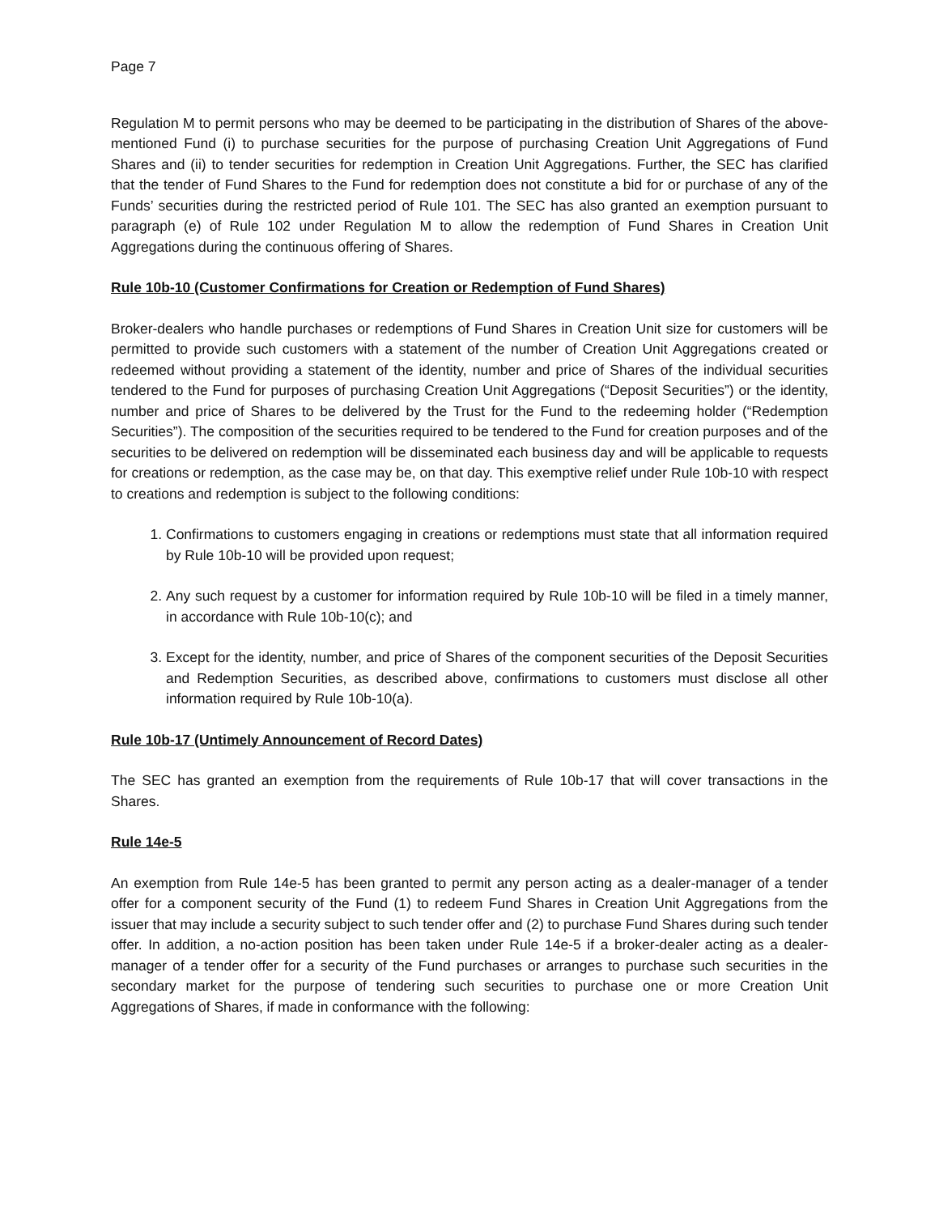Page 7
Regulation M to permit persons who may be deemed to be participating in the distribution of Shares of the above-mentioned Fund (i) to purchase securities for the purpose of purchasing Creation Unit Aggregations of Fund Shares and (ii) to tender securities for redemption in Creation Unit Aggregations. Further, the SEC has clarified that the tender of Fund Shares to the Fund for redemption does not constitute a bid for or purchase of any of the Funds’ securities during the restricted period of Rule 101. The SEC has also granted an exemption pursuant to paragraph (e) of Rule 102 under Regulation M to allow the redemption of Fund Shares in Creation Unit Aggregations during the continuous offering of Shares.
Rule 10b-10 (Customer Confirmations for Creation or Redemption of Fund Shares)
Broker-dealers who handle purchases or redemptions of Fund Shares in Creation Unit size for customers will be permitted to provide such customers with a statement of the number of Creation Unit Aggregations created or redeemed without providing a statement of the identity, number and price of Shares of the individual securities tendered to the Fund for purposes of purchasing Creation Unit Aggregations (“Deposit Securities”) or the identity, number and price of Shares to be delivered by the Trust for the Fund to the redeeming holder (“Redemption Securities”). The composition of the securities required to be tendered to the Fund for creation purposes and of the securities to be delivered on redemption will be disseminated each business day and will be applicable to requests for creations or redemption, as the case may be, on that day. This exemptive relief under Rule 10b-10 with respect to creations and redemption is subject to the following conditions:
1. Confirmations to customers engaging in creations or redemptions must state that all information required by Rule 10b-10 will be provided upon request;
2. Any such request by a customer for information required by Rule 10b-10 will be filed in a timely manner, in accordance with Rule 10b-10(c); and
3. Except for the identity, number, and price of Shares of the component securities of the Deposit Securities and Redemption Securities, as described above, confirmations to customers must disclose all other information required by Rule 10b-10(a).
Rule 10b-17 (Untimely Announcement of Record Dates)
The SEC has granted an exemption from the requirements of Rule 10b-17 that will cover transactions in the Shares.
Rule 14e-5
An exemption from Rule 14e-5 has been granted to permit any person acting as a dealer-manager of a tender offer for a component security of the Fund (1) to redeem Fund Shares in Creation Unit Aggregations from the issuer that may include a security subject to such tender offer and (2) to purchase Fund Shares during such tender offer. In addition, a no-action position has been taken under Rule 14e-5 if a broker-dealer acting as a dealer-manager of a tender offer for a security of the Fund purchases or arranges to purchase such securities in the secondary market for the purpose of tendering such securities to purchase one or more Creation Unit Aggregations of Shares, if made in conformance with the following: